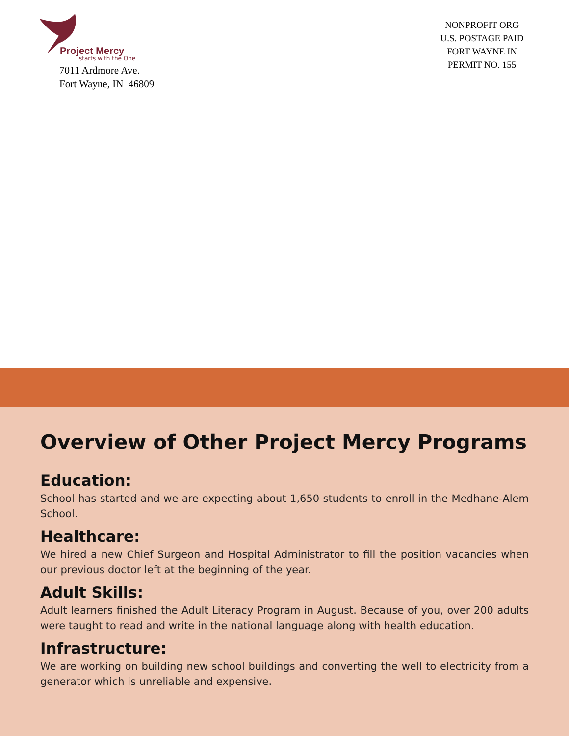Project Mercy
starts with the One
7011 Ardmore Ave.
Fort Wayne, IN 46809
NONPROFIT ORG
U.S. POSTAGE PAID
FORT WAYNE IN
PERMIT NO. 155
Overview of Other Project Mercy Programs
Education:
School has started and we are expecting about 1,650 students to enroll in the Medhane-Alem School.
Healthcare:
We hired a new Chief Surgeon and Hospital Administrator to fill the position vacancies when our previous doctor left at the beginning of the year.
Adult Skills:
Adult learners finished the Adult Literacy Program in August. Because of you, over 200 adults were taught to read and write in the national language along with health education.
Infrastructure:
We are working on building new school buildings and converting the well to electricity from a generator which is unreliable and expensive.